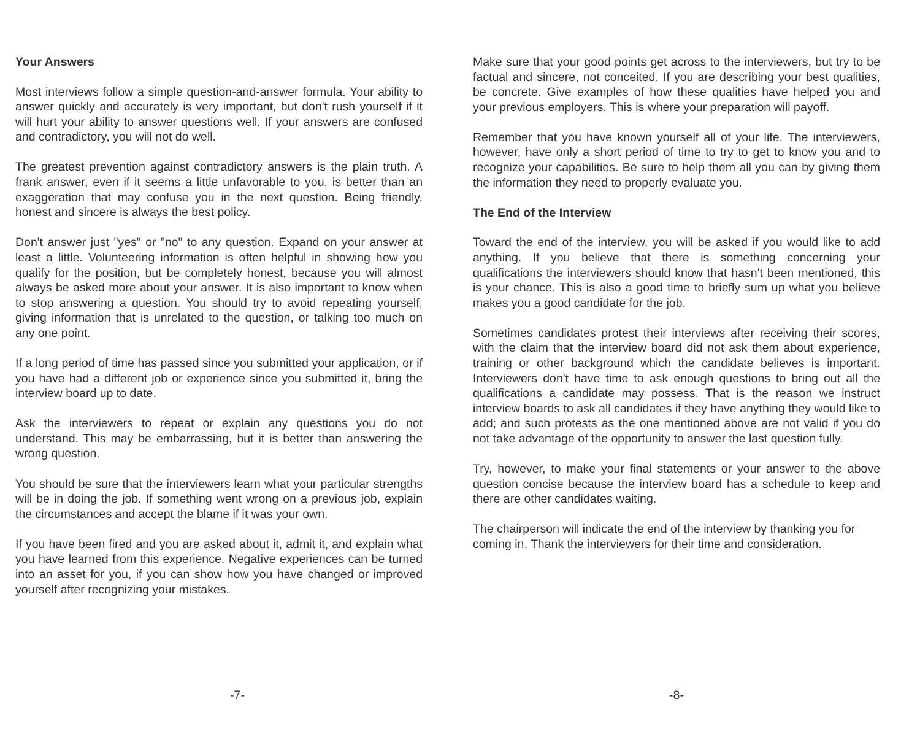Your Answers
Most interviews follow a simple question-and-answer formula. Your ability to answer quickly and accurately is very important, but don't rush yourself if it will hurt your ability to answer questions well. If your answers are confused and contradictory, you will not do well.
The greatest prevention against contradictory answers is the plain truth. A frank answer, even if it seems a little unfavorable to you, is better than an exaggeration that may confuse you in the next question. Being friendly, honest and sincere is always the best policy.
Don't answer just "yes" or "no" to any question. Expand on your answer at least a little. Volunteering information is often helpful in showing how you qualify for the position, but be completely honest, because you will almost always be asked more about your answer. It is also important to know when to stop answering a question. You should try to avoid repeating yourself, giving information that is unrelated to the question, or talking too much on any one point.
If a long period of time has passed since you submitted your application, or if you have had a different job or experience since you submitted it, bring the interview board up to date.
Ask the interviewers to repeat or explain any questions you do not understand. This may be embarrassing, but it is better than answering the wrong question.
You should be sure that the interviewers learn what your particular strengths will be in doing the job. If something went wrong on a previous job, explain the circumstances and accept the blame if it was your own.
If you have been fired and you are asked about it, admit it, and explain what you have learned from this experience. Negative experiences can be turned into an asset for you, if you can show how you have changed or improved yourself after recognizing your mistakes.
-7-
Make sure that your good points get across to the interviewers, but try to be factual and sincere, not conceited. If you are describing your best qualities, be concrete. Give examples of how these qualities have helped you and your previous employers. This is where your preparation will payoff.
Remember that you have known yourself all of your life. The interviewers, however, have only a short period of time to try to get to know you and to recognize your capabilities. Be sure to help them all you can by giving them the information they need to properly evaluate you.
The End of the Interview
Toward the end of the interview, you will be asked if you would like to add anything. If you believe that there is something concerning your qualifications the interviewers should know that hasn't been mentioned, this is your chance. This is also a good time to briefly sum up what you believe makes you a good candidate for the job.
Sometimes candidates protest their interviews after receiving their scores, with the claim that the interview board did not ask them about experience, training or other background which the candidate believes is important. Interviewers don't have time to ask enough questions to bring out all the qualifications a candidate may possess. That is the reason we instruct interview boards to ask all candidates if they have anything they would like to add; and such protests as the one mentioned above are not valid if you do not take advantage of the opportunity to answer the last question fully.
Try, however, to make your final statements or your answer to the above question concise because the interview board has a schedule to keep and there are other candidates waiting.
The chairperson will indicate the end of the interview by thanking you for coming in. Thank the interviewers for their time and consideration.
-8-